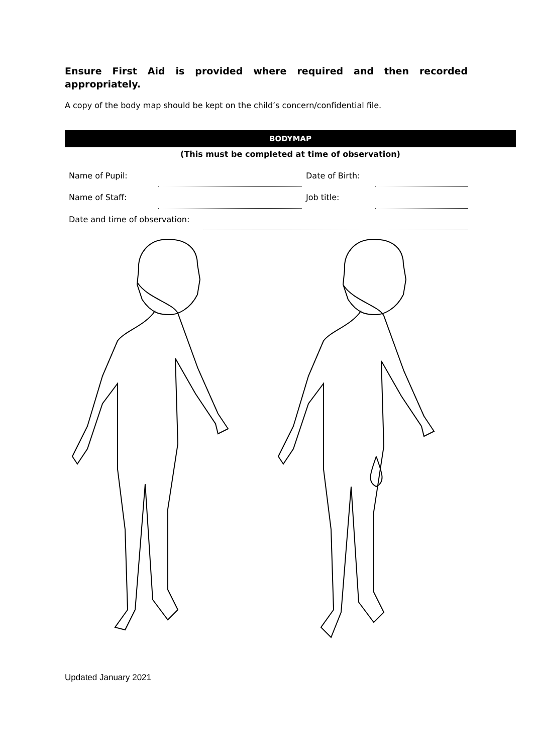Ensure First Aid is provided where required and then recorded appropriately.
A copy of the body map should be kept on the child’s concern/confidential file.
BODYMAP
(This must be completed at time of observation)
| Name of Pupil: | | Date of Birth: | |
| Name of Staff: | | Job title: | |
| Date and time of observation: | |
Updated January 2021